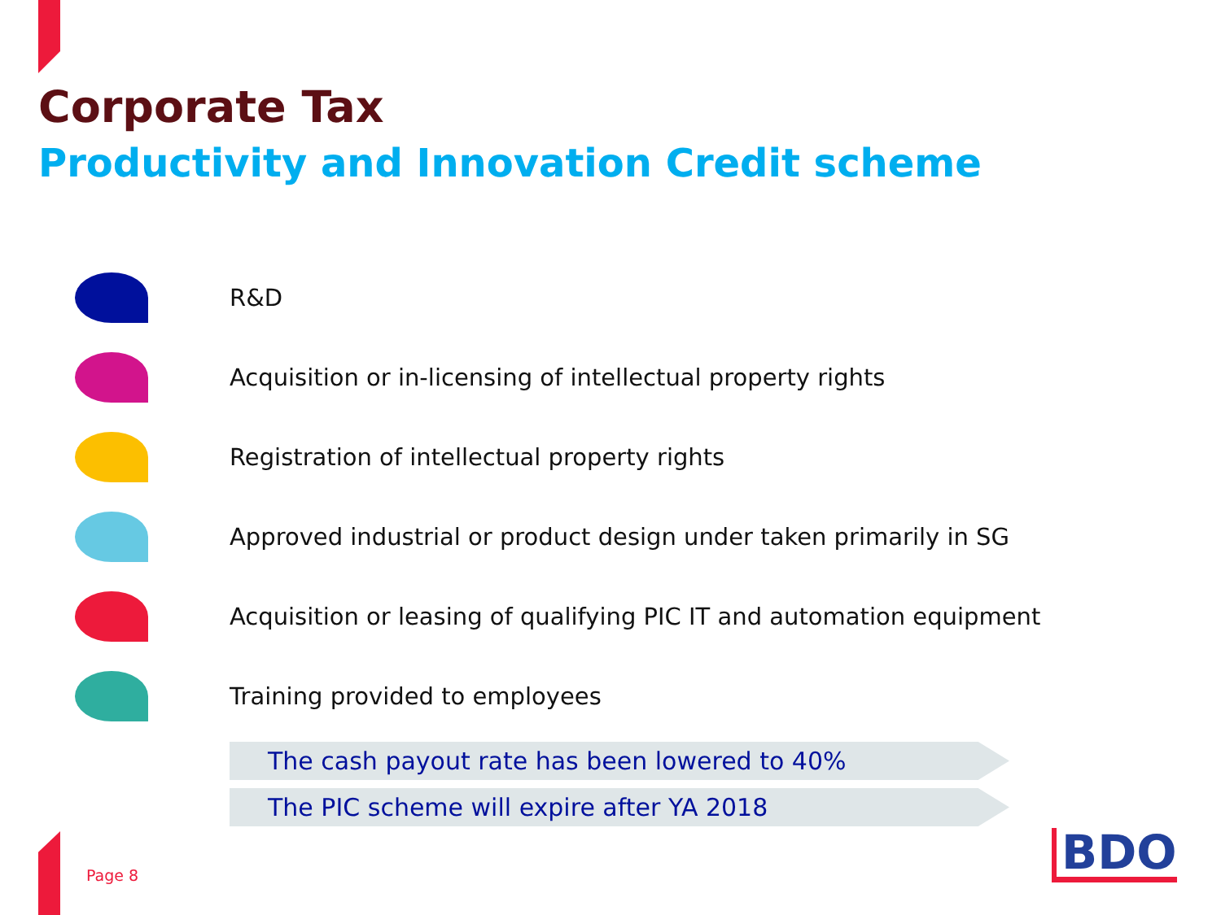Corporate Tax
Productivity and Innovation Credit scheme
R&D
Acquisition or in-licensing of intellectual property rights
Registration of intellectual property rights
Approved industrial or product design under taken primarily in SG
Acquisition or leasing of qualifying PIC IT and automation equipment
Training provided to employees
The cash payout rate has been lowered to 40%
The PIC scheme will expire after YA 2018
Page 8 BDO